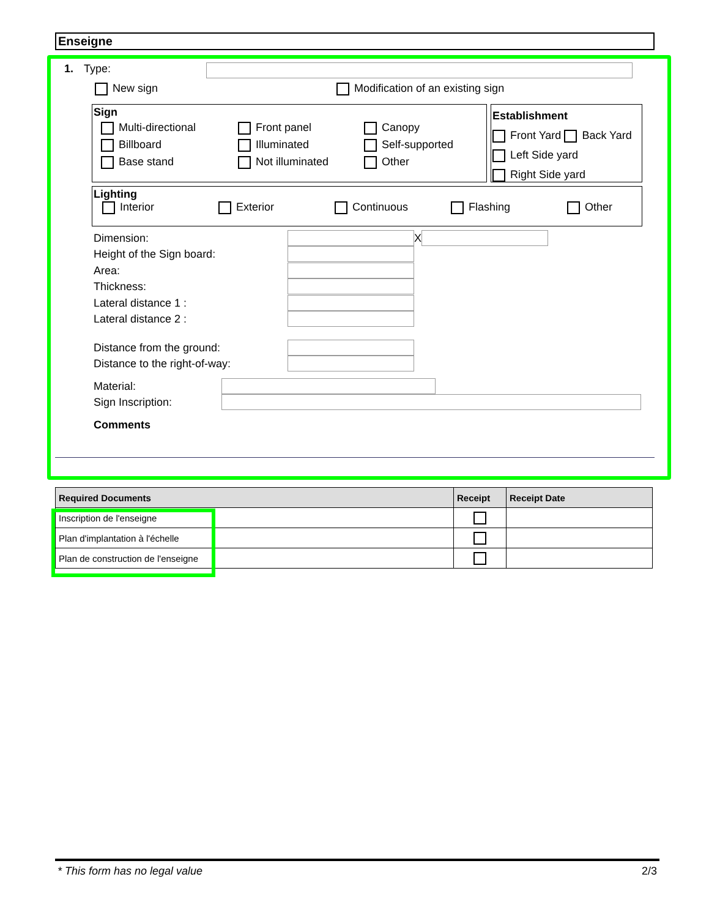Enseigne
1. Type:
New sign Modification of an existing sign
Sign
Multi-directional
Billboard
Base stand
Front panel
Illuminated
Not illuminated
Canopy
Self-supported
Other
Establishment
Front Yard Back Yard
Left Side yard
Right Side yard
Lighting
Interior Exterior Continuous Flashing Other
Dimension: X
Height of the Sign board:
Area:
Thickness:
Lateral distance 1 :
Lateral distance 2 :
Distance from the ground:
Distance to the right-of-way:
Material:
Sign Inscription:
Comments
| Required Documents | Receipt | Receipt Date |
| --- | --- | --- |
| Inscription de l'enseigne | | |
| Plan d'implantation à l'échelle | | |
| Plan de construction de l'enseigne | | |
* This form has no legal value 2/3